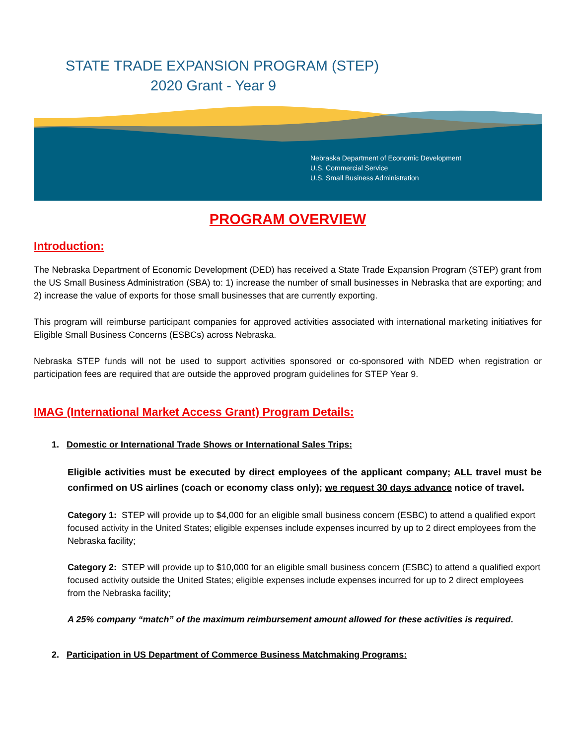STATE TRADE EXPANSION PROGRAM (STEP)
2020 Grant - Year 9
Nebraska Department of Economic Development
U.S. Commercial Service
U.S. Small Business Administration
PROGRAM OVERVIEW
Introduction:
The Nebraska Department of Economic Development (DED) has received a State Trade Expansion Program (STEP) grant from the US Small Business Administration (SBA) to: 1) increase the number of small businesses in Nebraska that are exporting; and 2) increase the value of exports for those small businesses that are currently exporting.
This program will reimburse participant companies for approved activities associated with international marketing initiatives for Eligible Small Business Concerns (ESBCs) across Nebraska.
Nebraska STEP funds will not be used to support activities sponsored or co-sponsored with NDED when registration or participation fees are required that are outside the approved program guidelines for STEP Year 9.
IMAG (International Market Access Grant) Program Details:
1. Domestic or International Trade Shows or International Sales Trips:
Eligible activities must be executed by direct employees of the applicant company; ALL travel must be confirmed on US airlines (coach or economy class only); we request 30 days advance notice of travel.
Category 1: STEP will provide up to $4,000 for an eligible small business concern (ESBC) to attend a qualified export focused activity in the United States; eligible expenses include expenses incurred by up to 2 direct employees from the Nebraska facility;
Category 2: STEP will provide up to $10,000 for an eligible small business concern (ESBC) to attend a qualified export focused activity outside the United States; eligible expenses include expenses incurred for up to 2 direct employees from the Nebraska facility;
A 25% company “match” of the maximum reimbursement amount allowed for these activities is required.
2. Participation in US Department of Commerce Business Matchmaking Programs: